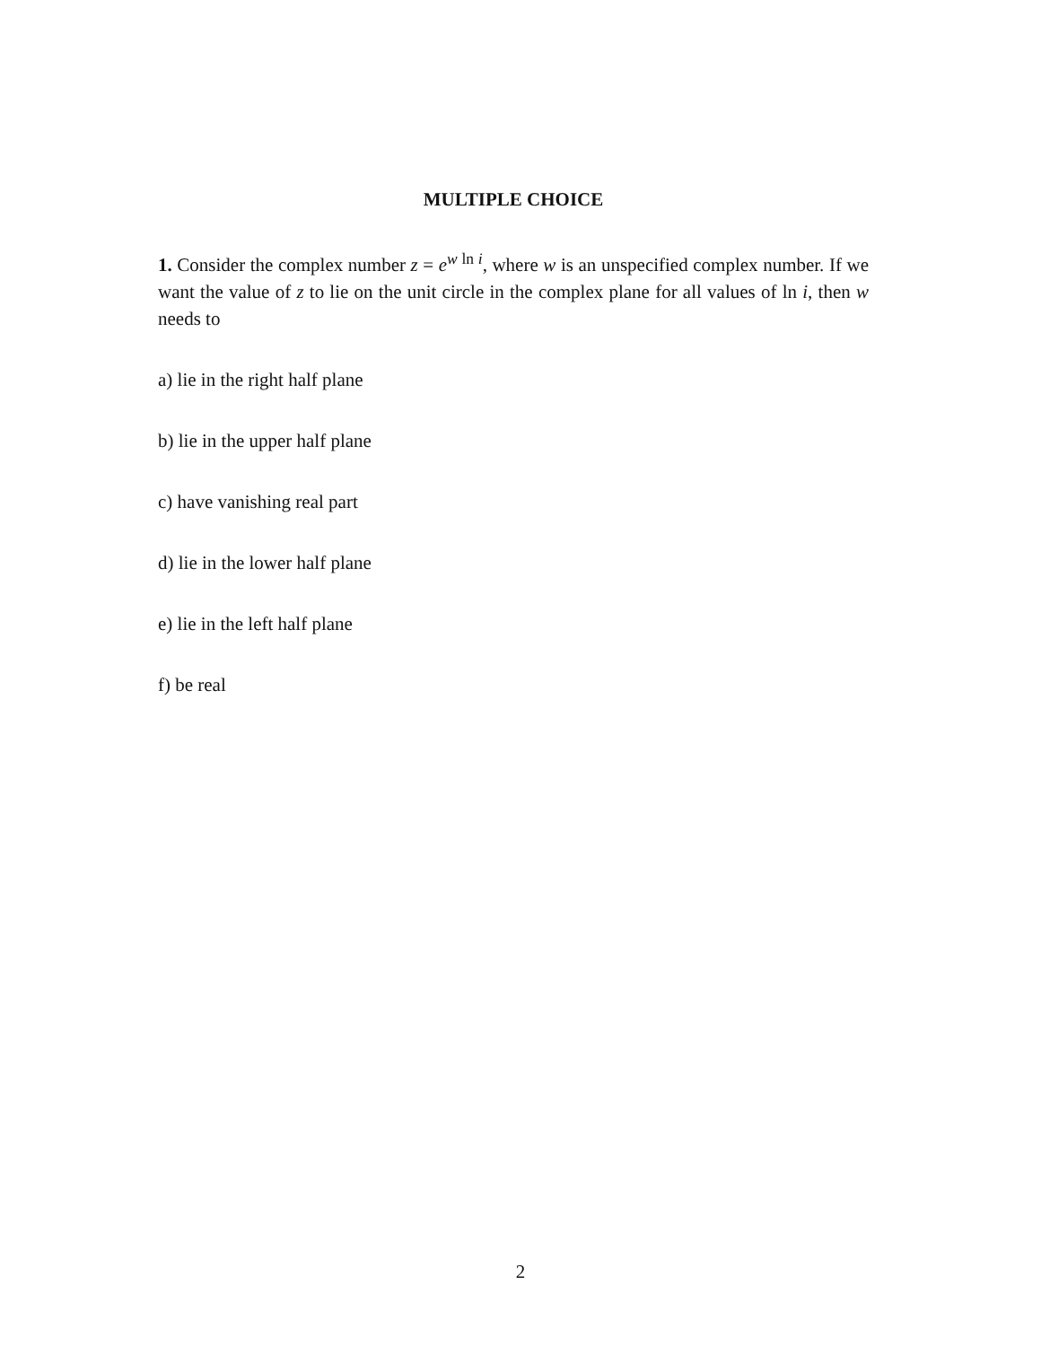MULTIPLE CHOICE
1. Consider the complex number z = e<sup>w ln i</sup>, where w is an unspecified complex number. If we want the value of z to lie on the unit circle in the complex plane for all values of ln i, then w needs to
a) lie in the right half plane
b) lie in the upper half plane
c) have vanishing real part
d) lie in the lower half plane
e) lie in the left half plane
f) be real
2